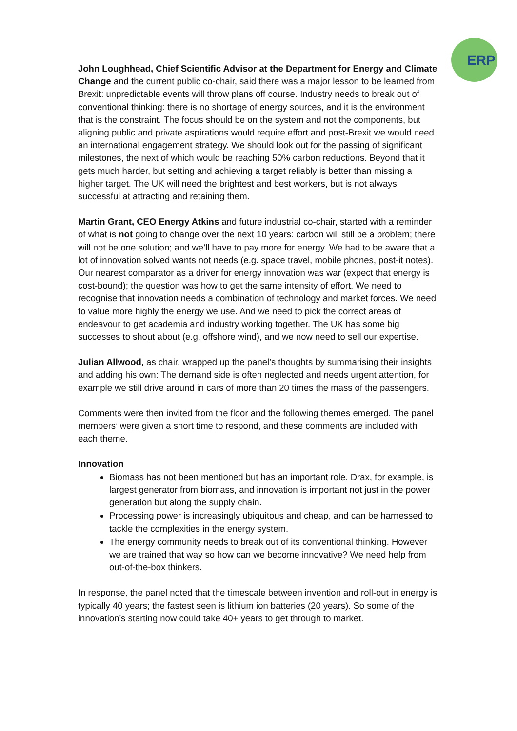ERP
John Loughhead, Chief Scientific Advisor at the Department for Energy and Climate Change and the current public co-chair, said there was a major lesson to be learned from Brexit: unpredictable events will throw plans off course. Industry needs to break out of conventional thinking: there is no shortage of energy sources, and it is the environment that is the constraint. The focus should be on the system and not the components, but aligning public and private aspirations would require effort and post-Brexit we would need an international engagement strategy. We should look out for the passing of significant milestones, the next of which would be reaching 50% carbon reductions. Beyond that it gets much harder, but setting and achieving a target reliably is better than missing a higher target. The UK will need the brightest and best workers, but is not always successful at attracting and retaining them.
Martin Grant, CEO Energy Atkins and future industrial co-chair, started with a reminder of what is not going to change over the next 10 years: carbon will still be a problem; there will not be one solution; and we’ll have to pay more for energy. We had to be aware that a lot of innovation solved wants not needs (e.g. space travel, mobile phones, post-it notes). Our nearest comparator as a driver for energy innovation was war (expect that energy is cost-bound); the question was how to get the same intensity of effort. We need to recognise that innovation needs a combination of technology and market forces. We need to value more highly the energy we use. And we need to pick the correct areas of endeavour to get academia and industry working together. The UK has some big successes to shout about (e.g. offshore wind), and we now need to sell our expertise.
Julian Allwood, as chair, wrapped up the panel’s thoughts by summarising their insights and adding his own: The demand side is often neglected and needs urgent attention, for example we still drive around in cars of more than 20 times the mass of the passengers.
Comments were then invited from the floor and the following themes emerged. The panel members’ were given a short time to respond, and these comments are included with each theme.
Innovation
Biomass has not been mentioned but has an important role. Drax, for example, is largest generator from biomass, and innovation is important not just in the power generation but along the supply chain.
Processing power is increasingly ubiquitous and cheap, and can be harnessed to tackle the complexities in the energy system.
The energy community needs to break out of its conventional thinking. However we are trained that way so how can we become innovative? We need help from out-of-the-box thinkers.
In response, the panel noted that the timescale between invention and roll-out in energy is typically 40 years; the fastest seen is lithium ion batteries (20 years). So some of the innovation’s starting now could take 40+ years to get through to market.